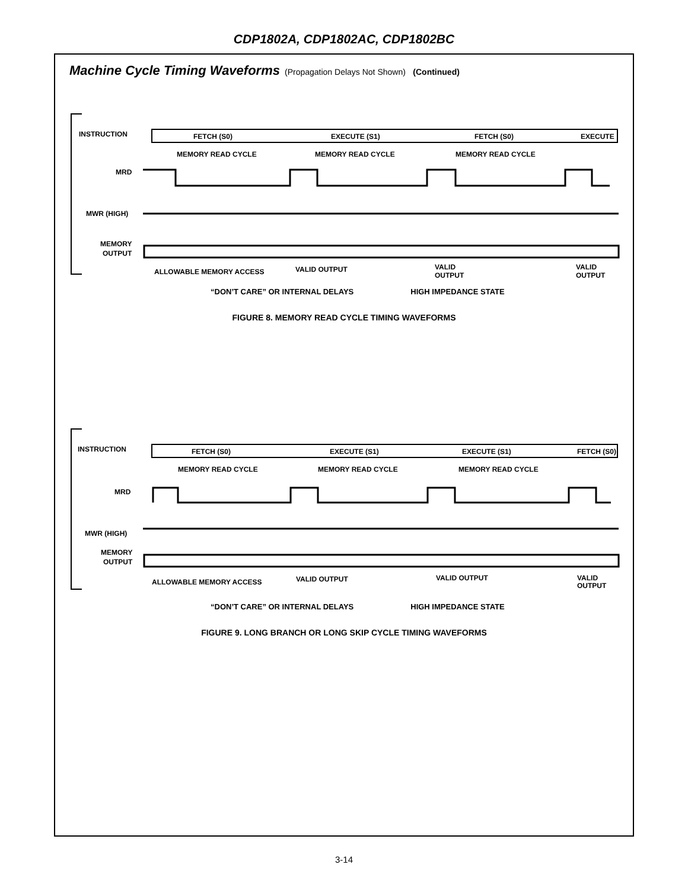CDP1802A, CDP1802AC, CDP1802BC
Machine Cycle Timing Waveforms (Propagation Delays Not Shown) (Continued)
INSTRUCTION
FETCH (S0)
EXECUTE (S1)
FETCH (S0)
EXECUTE
MEMORY READ CYCLE
MEMORY READ CYCLE
MEMORY READ CYCLE
MRD
MWR (HIGH)
MEMORY
OUTPUT
ALLOWABLE MEMORY ACCESS
VALID OUTPUT
VALID
OUTPUT
VALID
OUTPUT
“DON’T CARE” OR INTERNAL DELAYS HIGH IMPEDANCE STATE
FIGURE 8. MEMORY READ CYCLE TIMING WAVEFORMS
INSTRUCTION
FETCH (S0)
EXECUTE (S1)
EXECUTE (S1)
FETCH (S0)
MEMORY READ CYCLE
MEMORY READ CYCLE
MEMORY READ CYCLE
MRD
MWR (HIGH)
MEMORY
OUTPUT
ALLOWABLE MEMORY ACCESS
VALID OUTPUT
VALID OUTPUT
VALID
OUTPUT
“DON’T CARE” OR INTERNAL DELAYS HIGH IMPEDANCE STATE
FIGURE 9. LONG BRANCH OR LONG SKIP CYCLE TIMING WAVEFORMS
3-14